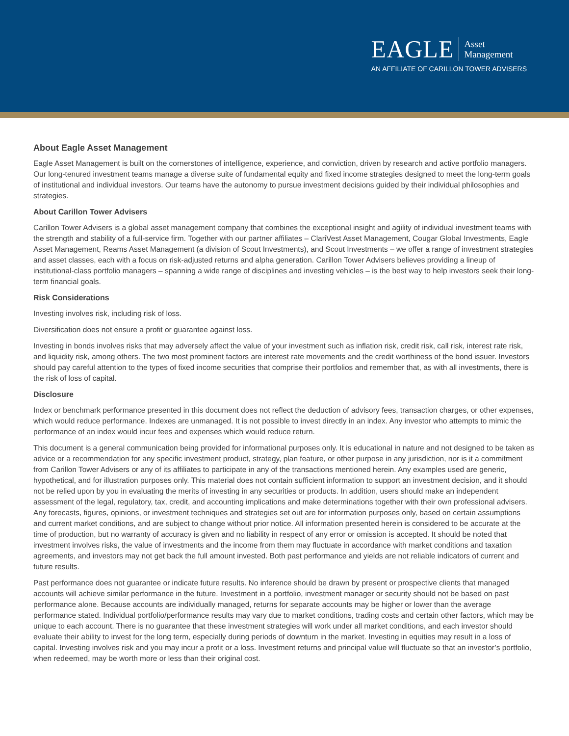EAGLE
Asset
Management
AN AFFILIATE OF CARILLON TOWER ADVISERS
About Eagle Asset Management
Eagle Asset Management is built on the cornerstones of intelligence, experience, and conviction, driven by research and active portfolio managers. Our long-tenured investment teams manage a diverse suite of fundamental equity and fixed income strategies designed to meet the long-term goals of institutional and individual investors. Our teams have the autonomy to pursue investment decisions guided by their individual philosophies and strategies.
About Carillon Tower Advisers
Carillon Tower Advisers is a global asset management company that combines the exceptional insight and agility of individual investment teams with the strength and stability of a full-service firm. Together with our partner affiliates – ClariVest Asset Management, Cougar Global Investments, Eagle Asset Management, Reams Asset Management (a division of Scout Investments), and Scout Investments – we offer a range of investment strategies and asset classes, each with a focus on risk-adjusted returns and alpha generation. Carillon Tower Advisers believes providing a lineup of institutional-class portfolio managers – spanning a wide range of disciplines and investing vehicles – is the best way to help investors seek their long-term financial goals.
Risk Considerations
Investing involves risk, including risk of loss.
Diversification does not ensure a profit or guarantee against loss.
Investing in bonds involves risks that may adversely affect the value of your investment such as inflation risk, credit risk, call risk, interest rate risk, and liquidity risk, among others. The two most prominent factors are interest rate movements and the credit worthiness of the bond issuer. Investors should pay careful attention to the types of fixed income securities that comprise their portfolios and remember that, as with all investments, there is the risk of loss of capital.
Disclosure
Index or benchmark performance presented in this document does not reflect the deduction of advisory fees, transaction charges, or other expenses, which would reduce performance. Indexes are unmanaged. It is not possible to invest directly in an index. Any investor who attempts to mimic the performance of an index would incur fees and expenses which would reduce return.
This document is a general communication being provided for informational purposes only. It is educational in nature and not designed to be taken as advice or a recommendation for any specific investment product, strategy, plan feature, or other purpose in any jurisdiction, nor is it a commitment from Carillon Tower Advisers or any of its affiliates to participate in any of the transactions mentioned herein. Any examples used are generic, hypothetical, and for illustration purposes only. This material does not contain sufficient information to support an investment decision, and it should not be relied upon by you in evaluating the merits of investing in any securities or products. In addition, users should make an independent assessment of the legal, regulatory, tax, credit, and accounting implications and make determinations together with their own professional advisers. Any forecasts, figures, opinions, or investment techniques and strategies set out are for information purposes only, based on certain assumptions and current market conditions, and are subject to change without prior notice. All information presented herein is considered to be accurate at the time of production, but no warranty of accuracy is given and no liability in respect of any error or omission is accepted. It should be noted that investment involves risks, the value of investments and the income from them may fluctuate in accordance with market conditions and taxation agreements, and investors may not get back the full amount invested. Both past performance and yields are not reliable indicators of current and future results.
Past performance does not guarantee or indicate future results. No inference should be drawn by present or prospective clients that managed accounts will achieve similar performance in the future. Investment in a portfolio, investment manager or security should not be based on past performance alone. Because accounts are individually managed, returns for separate accounts may be higher or lower than the average performance stated. Individual portfolio/performance results may vary due to market conditions, trading costs and certain other factors, which may be unique to each account. There is no guarantee that these investment strategies will work under all market conditions, and each investor should evaluate their ability to invest for the long term, especially during periods of downturn in the market. Investing in equities may result in a loss of capital. Investing involves risk and you may incur a profit or a loss. Investment returns and principal value will fluctuate so that an investor’s portfolio, when redeemed, may be worth more or less than their original cost.